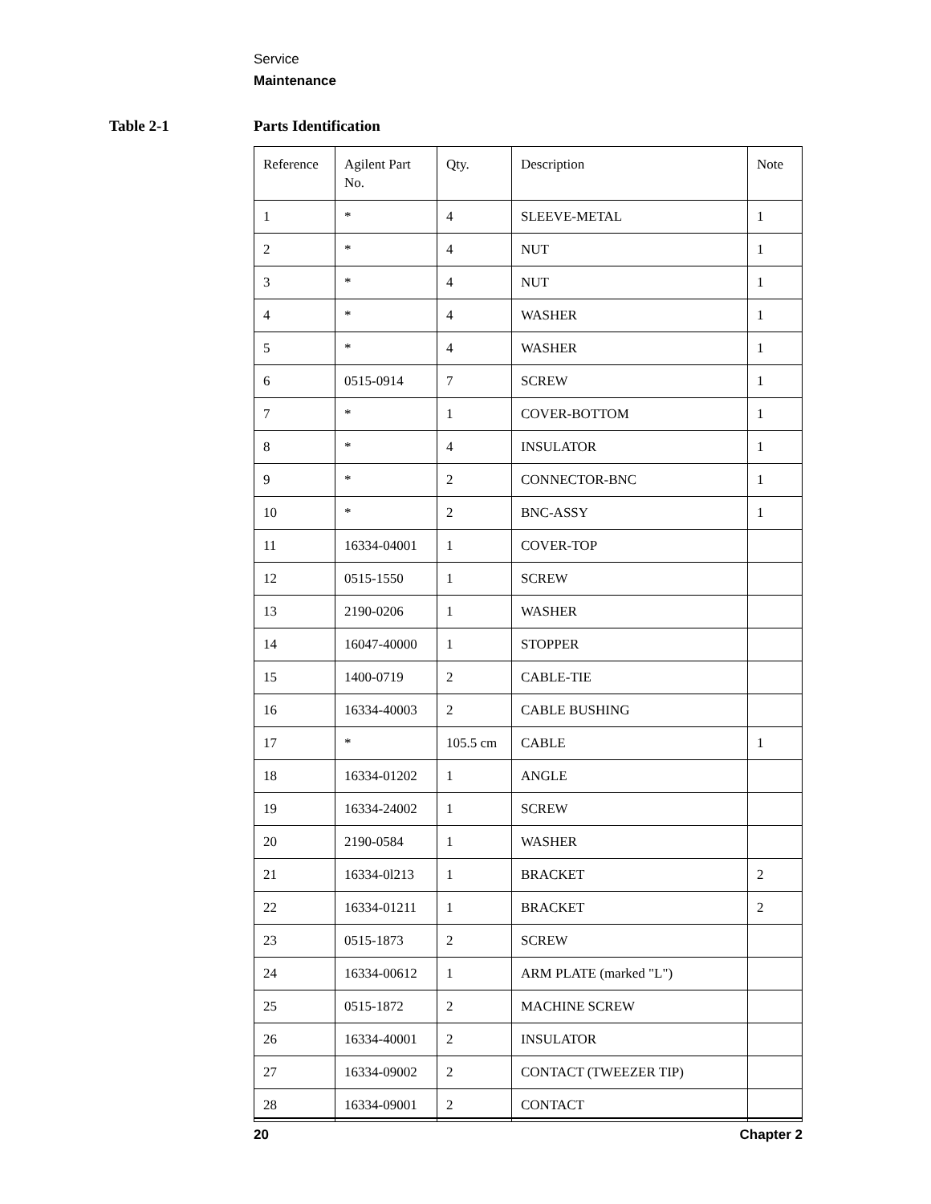Service
Maintenance
Table 2-1 Parts Identification
| Reference | Agilent Part No. | Qty. | Description | Note |
| --- | --- | --- | --- | --- |
| 1 | * | 4 | SLEEVE-METAL | 1 |
| 2 | * | 4 | NUT | 1 |
| 3 | * | 4 | NUT | 1 |
| 4 | * | 4 | WASHER | 1 |
| 5 | * | 4 | WASHER | 1 |
| 6 | 0515-0914 | 7 | SCREW | 1 |
| 7 | * | 1 | COVER-BOTTOM | 1 |
| 8 | * | 4 | INSULATOR | 1 |
| 9 | * | 2 | CONNECTOR-BNC | 1 |
| 10 | * | 2 | BNC-ASSY | 1 |
| 11 | 16334-04001 | 1 | COVER-TOP | |
| 12 | 0515-1550 | 1 | SCREW | |
| 13 | 2190-0206 | 1 | WASHER | |
| 14 | 16047-40000 | 1 | STOPPER | |
| 15 | 1400-0719 | 2 | CABLE-TIE | |
| 16 | 16334-40003 | 2 | CABLE BUSHING | |
| 17 | * | 105.5 cm | CABLE | 1 |
| 18 | 16334-01202 | 1 | ANGLE | |
| 19 | 16334-24002 | 1 | SCREW | |
| 20 | 2190-0584 | 1 | WASHER | |
| 21 | 16334-0l213 | 1 | BRACKET | 2 |
| 22 | 16334-01211 | 1 | BRACKET | 2 |
| 23 | 0515-1873 | 2 | SCREW | |
| 24 | 16334-00612 | 1 | ARM PLATE (marked "L") | |
| 25 | 0515-1872 | 2 | MACHINE SCREW | |
| 26 | 16334-40001 | 2 | INSULATOR | |
| 27 | 16334-09002 | 2 | CONTACT (TWEEZER TIP) | |
| 28 | 16334-09001 | 2 | CONTACT | |
20 Chapter 2